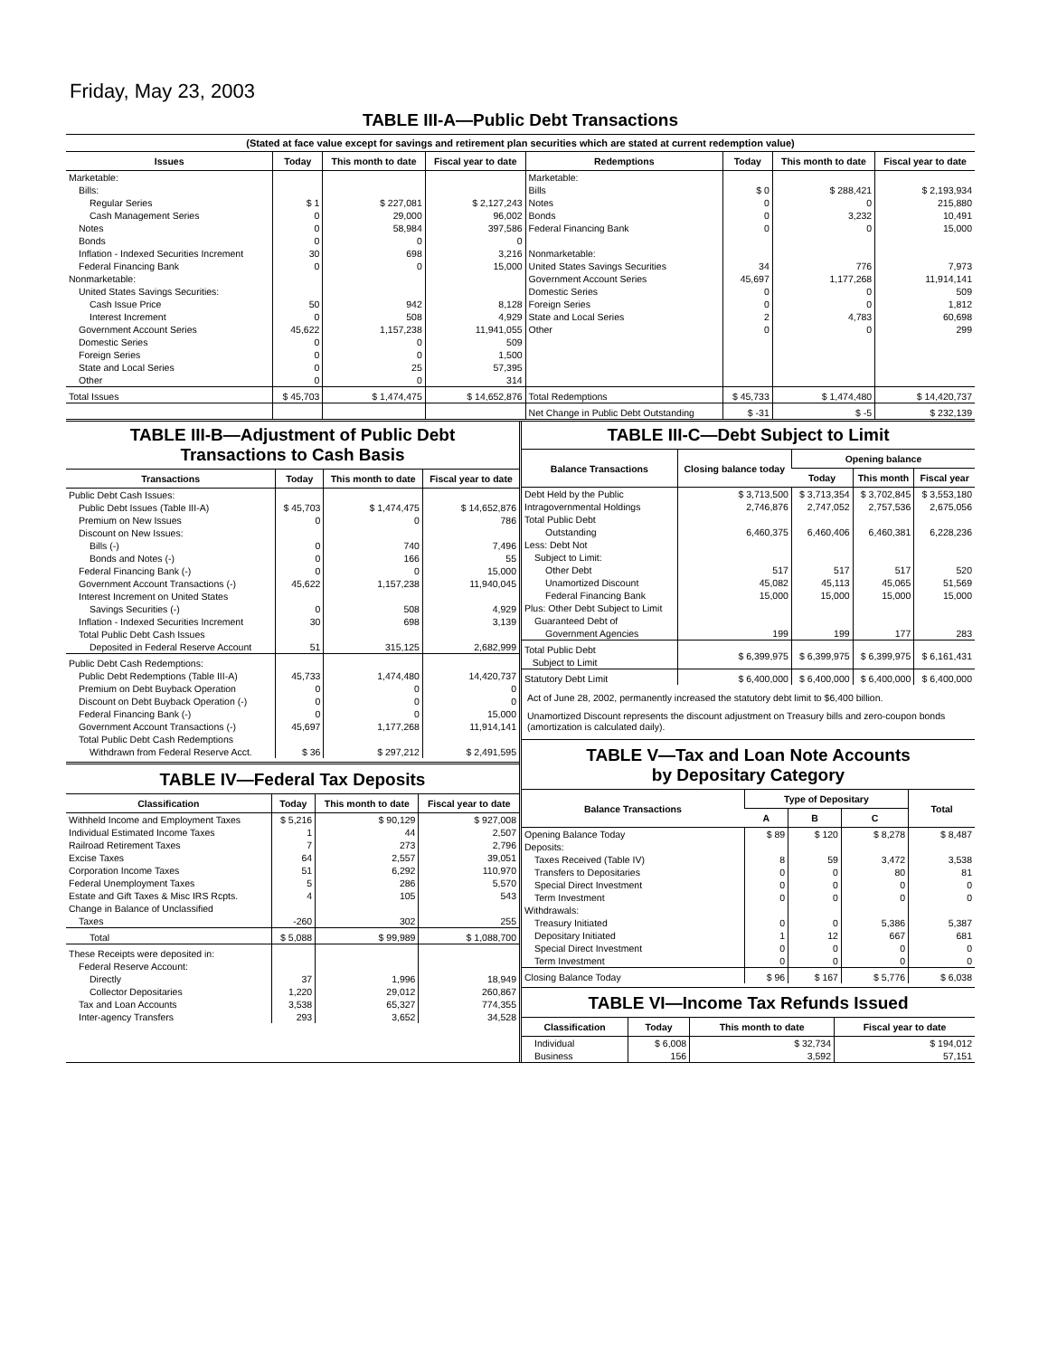Friday, May 23, 2003
TABLE III-A—Public Debt Transactions
(Stated at face value except for savings and retirement plan securities which are stated at current redemption value)
| Issues | Today | This month to date | Fiscal year to date | Redemptions | Today | This month to date | Fiscal year to date |
| --- | --- | --- | --- | --- | --- | --- | --- |
| Marketable: | | | | Marketable: | | | |
| Bills: | | | | Bills | $ 0 | $ 288,421 | $ 2,193,934 |
| Regular Series | $ 1 | $ 227,081 | $ 2,127,243 | Notes | 0 | 0 | 215,880 |
| Cash Management Series | 0 | 29,000 | 96,002 | Bonds | 0 | 3,232 | 10,491 |
| Notes | 0 | 58,984 | 397,586 | Federal Financing Bank | 0 | 0 | 15,000 |
| Bonds | 0 | 0 | 0 | | | | |
| Inflation - Indexed Securities Increment | 30 | 698 | 3,216 | Nonmarketable: | | | |
| Federal Financing Bank | 0 | 0 | 15,000 | United States Savings Securities | 34 | 776 | 7,973 |
| Nonmarketable: | | | | Government Account Series | 45,697 | 1,177,268 | 11,914,141 |
| United States Savings Securities: | | | | Domestic Series | 0 | 0 | 509 |
| Cash Issue Price | 50 | 942 | 8,128 | Foreign Series | 0 | 0 | 1,812 |
| Interest Increment | 0 | 508 | 4,929 | State and Local Series | 2 | 4,783 | 60,698 |
| Government Account Series | 45,622 | 1,157,238 | 11,941,055 | Other | 0 | 0 | 299 |
| Domestic Series | 0 | 0 | 509 | | | | |
| Foreign Series | 0 | 0 | 1,500 | | | | |
| State and Local Series | 0 | 25 | 57,395 | | | | |
| Other | 0 | 0 | 314 | | | | |
| Total Issues | $ 45,703 | $ 1,474,475 | $ 14,652,876 | Total Redemptions | $ 45,733 | $ 1,474,480 | $ 14,420,737 |
| | | | | Net Change in Public Debt Outstanding | $ -31 | $ -5 | $ 232,139 |
TABLE III-B—Adjustment of Public Debt
Transactions to Cash Basis
| Transactions | Today | This month to date | Fiscal year to date |
| --- | --- | --- | --- |
| Public Debt Cash Issues: | | | |
| Public Debt Issues (Table III-A) | $ 45,703 | $ 1,474,475 | $ 14,652,876 |
| Premium on New Issues | 0 | 0 | 786 |
| Discount on New Issues: | | | |
| Bills (-) | 0 | 740 | 7,496 |
| Bonds and Notes (-) | 0 | 166 | 55 |
| Federal Financing Bank (-) | 0 | 0 | 15,000 |
| Government Account Transactions (-) | 45,622 | 1,157,238 | 11,940,045 |
| Interest Increment on United States | | | |
| Savings Securities (-) | 0 | 508 | 4,929 |
| Inflation - Indexed Securities Increment | 30 | 698 | 3,139 |
| Total Public Debt Cash Issues | | | |
| Deposited in Federal Reserve Account | 51 | 315,125 | 2,682,999 |
| Public Debt Cash Redemptions: | | | |
| Public Debt Redemptions (Table III-A) | 45,733 | 1,474,480 | 14,420,737 |
| Premium on Debt Buyback Operation | 0 | 0 | 0 |
| Discount on Debt Buyback Operation (-) | 0 | 0 | 0 |
| Federal Financing Bank (-) | 0 | 0 | 15,000 |
| Government Account Transactions (-) | 45,697 | 1,177,268 | 11,914,141 |
| Total Public Debt Cash Redemptions | | | |
| Withdrawn from Federal Reserve Acct. | $ 36 | $ 297,212 | $ 2,491,595 |
TABLE IV—Federal Tax Deposits
| Classification | Today | This month to date | Fiscal year to date |
| --- | --- | --- | --- |
| Withheld Income and Employment Taxes | $ 5,216 | $ 90,129 | $ 927,008 |
| Individual Estimated Income Taxes | 1 | 44 | 2,507 |
| Railroad Retirement Taxes | 7 | 273 | 2,796 |
| Excise Taxes | 64 | 2,557 | 39,051 |
| Corporation Income Taxes | 51 | 6,292 | 110,970 |
| Federal Unemployment Taxes | 5 | 286 | 5,570 |
| Estate and Gift Taxes & Misc IRS Rcpts. | 4 | 105 | 543 |
| Change in Balance of Unclassified | | | |
| Taxes | -260 | 302 | 255 |
| Total | $ 5,088 | $ 99,989 | $ 1,088,700 |
| These Receipts were deposited in: | | | |
| Federal Reserve Account: | | | |
| Directly | 37 | 1,996 | 18,949 |
| Collector Depositaries | 1,220 | 29,012 | 260,867 |
| Tax and Loan Accounts | 3,538 | 65,327 | 774,355 |
| Inter-agency Transfers | 293 | 3,652 | 34,528 |
TABLE III-C—Debt Subject to Limit
| Balance Transactions | Closing balance today | Opening balance | | |
| --- | --- | --- | --- | --- |
| | | Today | This month | Fiscal year |
| Debt Held by the Public | $ 3,713,500 | $ 3,713,354 | $ 3,702,845 | $ 3,553,180 |
| Intragovernmental Holdings | 2,746,876 | 2,747,052 | 2,757,536 | 2,675,056 |
| Total Public Debt | | | | |
| Outstanding | 6,460,375 | 6,460,406 | 6,460,381 | 6,228,236 |
| Less: Debt Not | | | | |
| Subject to Limit: | | | | |
| Other Debt | 517 | 517 | 517 | 520 |
| Unamortized Discount | 45,082 | 45,113 | 45,065 | 51,569 |
| Federal Financing Bank | 15,000 | 15,000 | 15,000 | 15,000 |
| Plus: Other Debt Subject to Limit | | | | |
| Guaranteed Debt of | | | | |
| Government Agencies | 199 | 199 | 177 | 283 |
| Total Public Debt Subject to Limit | $ 6,399,975 | $ 6,399,975 | $ 6,399,975 | $ 6,161,431 |
| Statutory Debt Limit | $ 6,400,000 | $ 6,400,000 | $ 6,400,000 | $ 6,400,000 |
Act of June 28, 2002, permanently increased the statutory debt limit to $6,400 billion.
Unamortized Discount represents the discount adjustment on Treasury bills and zero-coupon bonds (amortization is calculated daily).
TABLE V—Tax and Loan Note Accounts
by Depositary Category
| Balance Transactions | Type of Depositary | | | Total |
| --- | --- | --- | --- | --- |
| | A | B | C | |
| Opening Balance Today | $ 89 | $ 120 | $ 8,278 | $ 8,487 |
| Deposits: | | | | |
| Taxes Received (Table IV) | 8 | 59 | 3,472 | 3,538 |
| Transfers to Depositaries | 0 | 0 | 80 | 81 |
| Special Direct Investment | 0 | 0 | 0 | 0 |
| Term Investment | 0 | 0 | 0 | 0 |
| Withdrawals: | | | | |
| Treasury Initiated | 0 | 0 | 5,386 | 5,387 |
| Depositary Initiated | 1 | 12 | 667 | 681 |
| Special Direct Investment | 0 | 0 | 0 | 0 |
| Term Investment | 0 | 0 | 0 | 0 |
| Closing Balance Today | $ 96 | $ 167 | $ 5,776 | $ 6,038 |
TABLE VI—Income Tax Refunds Issued
| Classification | Today | This month to date | Fiscal year to date |
| --- | --- | --- | --- |
| Individual | $ 6,008 | $ 32,734 | $ 194,012 |
| Business | 156 | 3,592 | 57,151 |